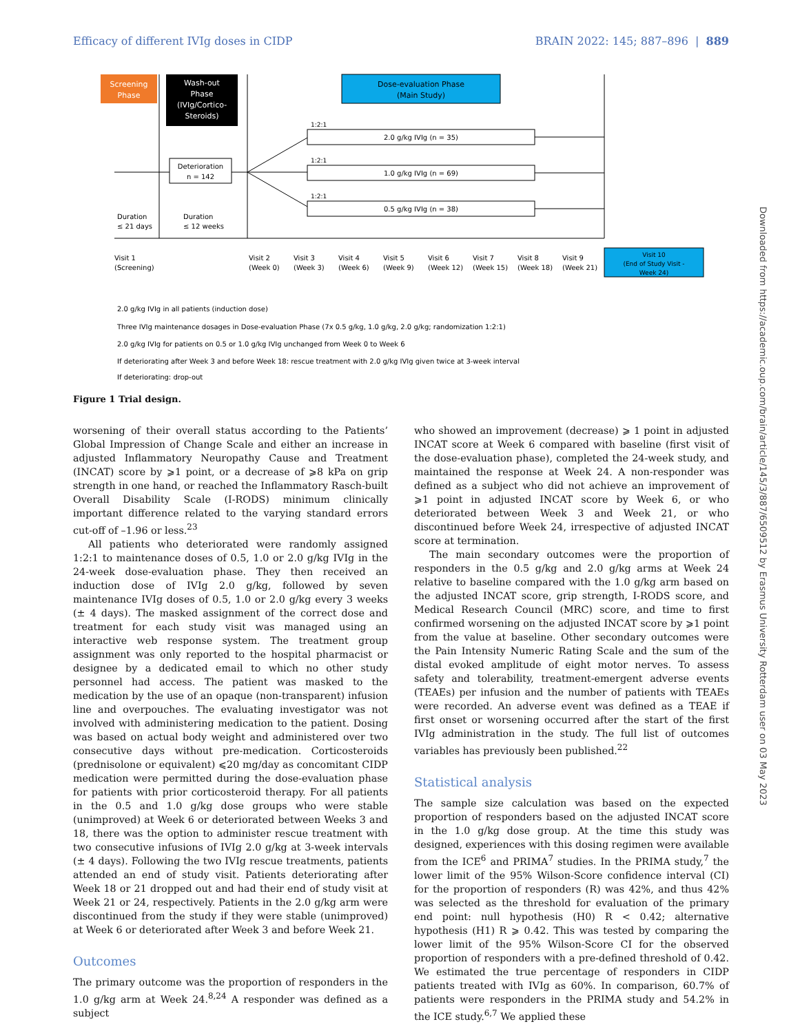Efficacy of different IVIg doses in CIDP BRAIN 2022: 145; 887–896 | 889
Screening
Phase
Wash-out
Phase
(IVIg/Cortico-
Steroids)
Dose-evaluation Phase
(Main Study)
Deterioration
n = 142
2.0 g/kg IVIg (n = 35)
1.0 g/kg IVIg (n = 69)
0.5 g/kg IVIg (n = 38)
1:2:1
1:2:1
1:2:1
Duration
≤ 21 days
Duration
≤ 12 weeks
Visit 1
(Screening)
Visit 2
(Week 0)
Visit 3
(Week 3)
Visit 4
(Week 6)
Visit 5
(Week 9)
Visit 6
(Week 12)
Visit 7
(Week 15)
Visit 8
(Week 18)
Visit 9
(Week 21)
Visit 10
(End of Study Visit -
Week 24)
2.0 g/kg IVIg in all patients (induction dose)
Three IVIg maintenance dosages in Dose-evaluation Phase (7x 0.5 g/kg, 1.0 g/kg, 2.0 g/kg; randomization 1:2:1)
2.0 g/kg IVIg for patients on 0.5 or 1.0 g/kg IVIg unchanged from Week 0 to Week 6
If deteriorating after Week 3 and before Week 18: rescue treatment with 2.0 g/kg IVIg given twice at 3-week interval
If deteriorating: drop-out
Figure 1 Trial design.
worsening of their overall status according to the Patients’ Global Impression of Change Scale and either an increase in adjusted Inflammatory Neuropathy Cause and Treatment (INCAT) score by ⩾1 point, or a decrease of ⩾8 kPa on grip strength in one hand, or reached the Inflammatory Rasch-built Overall Disability Scale (I-RODS) minimum clinically important difference related to the varying standard errors cut-off of –1.96 or less.<sup>23</sup>
All patients who deteriorated were randomly assigned 1:2:1 to maintenance doses of 0.5, 1.0 or 2.0 g/kg IVIg in the 24-week dose-evaluation phase. They then received an induction dose of IVIg 2.0 g/kg, followed by seven maintenance IVIg doses of 0.5, 1.0 or 2.0 g/kg every 3 weeks (± 4 days). The masked assignment of the correct dose and treatment for each study visit was managed using an interactive web response system. The treatment group assignment was only reported to the hospital pharmacist or designee by a dedicated email to which no other study personnel had access. The patient was masked to the medication by the use of an opaque (non-transparent) infusion line and overpouches. The evaluating investigator was not involved with administering medication to the patient. Dosing was based on actual body weight and administered over two consecutive days without pre-medication. Corticosteroids (prednisolone or equivalent) ⩽20 mg/day as concomitant CIDP medication were permitted during the dose-evaluation phase for patients with prior corticosteroid therapy. For all patients in the 0.5 and 1.0 g/kg dose groups who were stable (unimproved) at Week 6 or deteriorated between Weeks 3 and 18, there was the option to administer rescue treatment with two consecutive infusions of IVIg 2.0 g/kg at 3-week intervals (± 4 days). Following the two IVIg rescue treatments, patients attended an end of study visit. Patients deteriorating after Week 18 or 21 dropped out and had their end of study visit at Week 21 or 24, respectively. Patients in the 2.0 g/kg arm were discontinued from the study if they were stable (unimproved) at Week 6 or deteriorated after Week 3 and before Week 21.
Outcomes
The primary outcome was the proportion of responders in the 1.0 g/kg arm at Week 24.<sup>8,24</sup> A responder was defined as a subject
who showed an improvement (decrease) ⩾ 1 point in adjusted INCAT score at Week 6 compared with baseline (first visit of the dose-evaluation phase), completed the 24-week study, and maintained the response at Week 24. A non-responder was defined as a subject who did not achieve an improvement of ⩾1 point in adjusted INCAT score by Week 6, or who deteriorated between Week 3 and Week 21, or who discontinued before Week 24, irrespective of adjusted INCAT score at termination.
The main secondary outcomes were the proportion of responders in the 0.5 g/kg and 2.0 g/kg arms at Week 24 relative to baseline compared with the 1.0 g/kg arm based on the adjusted INCAT score, grip strength, I-RODS score, and Medical Research Council (MRC) score, and time to first confirmed worsening on the adjusted INCAT score by ⩾1 point from the value at baseline. Other secondary outcomes were the Pain Intensity Numeric Rating Scale and the sum of the distal evoked amplitude of eight motor nerves. To assess safety and tolerability, treatment-emergent adverse events (TEAEs) per infusion and the number of patients with TEAEs were recorded. An adverse event was defined as a TEAE if first onset or worsening occurred after the start of the first IVIg administration in the study. The full list of outcomes variables has previously been published.<sup>22</sup>
Statistical analysis
The sample size calculation was based on the expected proportion of responders based on the adjusted INCAT score in the 1.0 g/kg dose group. At the time this study was designed, experiences with this dosing regimen were available from the ICE<sup>6</sup> and PRIMA<sup>7</sup> studies. In the PRIMA study,<sup>7</sup> the lower limit of the 95% Wilson-Score confidence interval (CI) for the proportion of responders (R) was 42%, and thus 42% was selected as the threshold for evaluation of the primary end point: null hypothesis (H0) R < 0.42; alternative hypothesis (H1) R ⩾ 0.42. This was tested by comparing the lower limit of the 95% Wilson-Score CI for the observed proportion of responders with a pre-defined threshold of 0.42. We estimated the true percentage of responders in CIDP patients treated with IVIg as 60%. In comparison, 60.7% of patients were responders in the PRIMA study and 54.2% in the ICE study.<sup>6,7</sup> We applied these
Downloaded from https://academic.oup.com/brain/article/145/3/887/6509512 by Erasmus University Rotterdam user on 03 May 2023